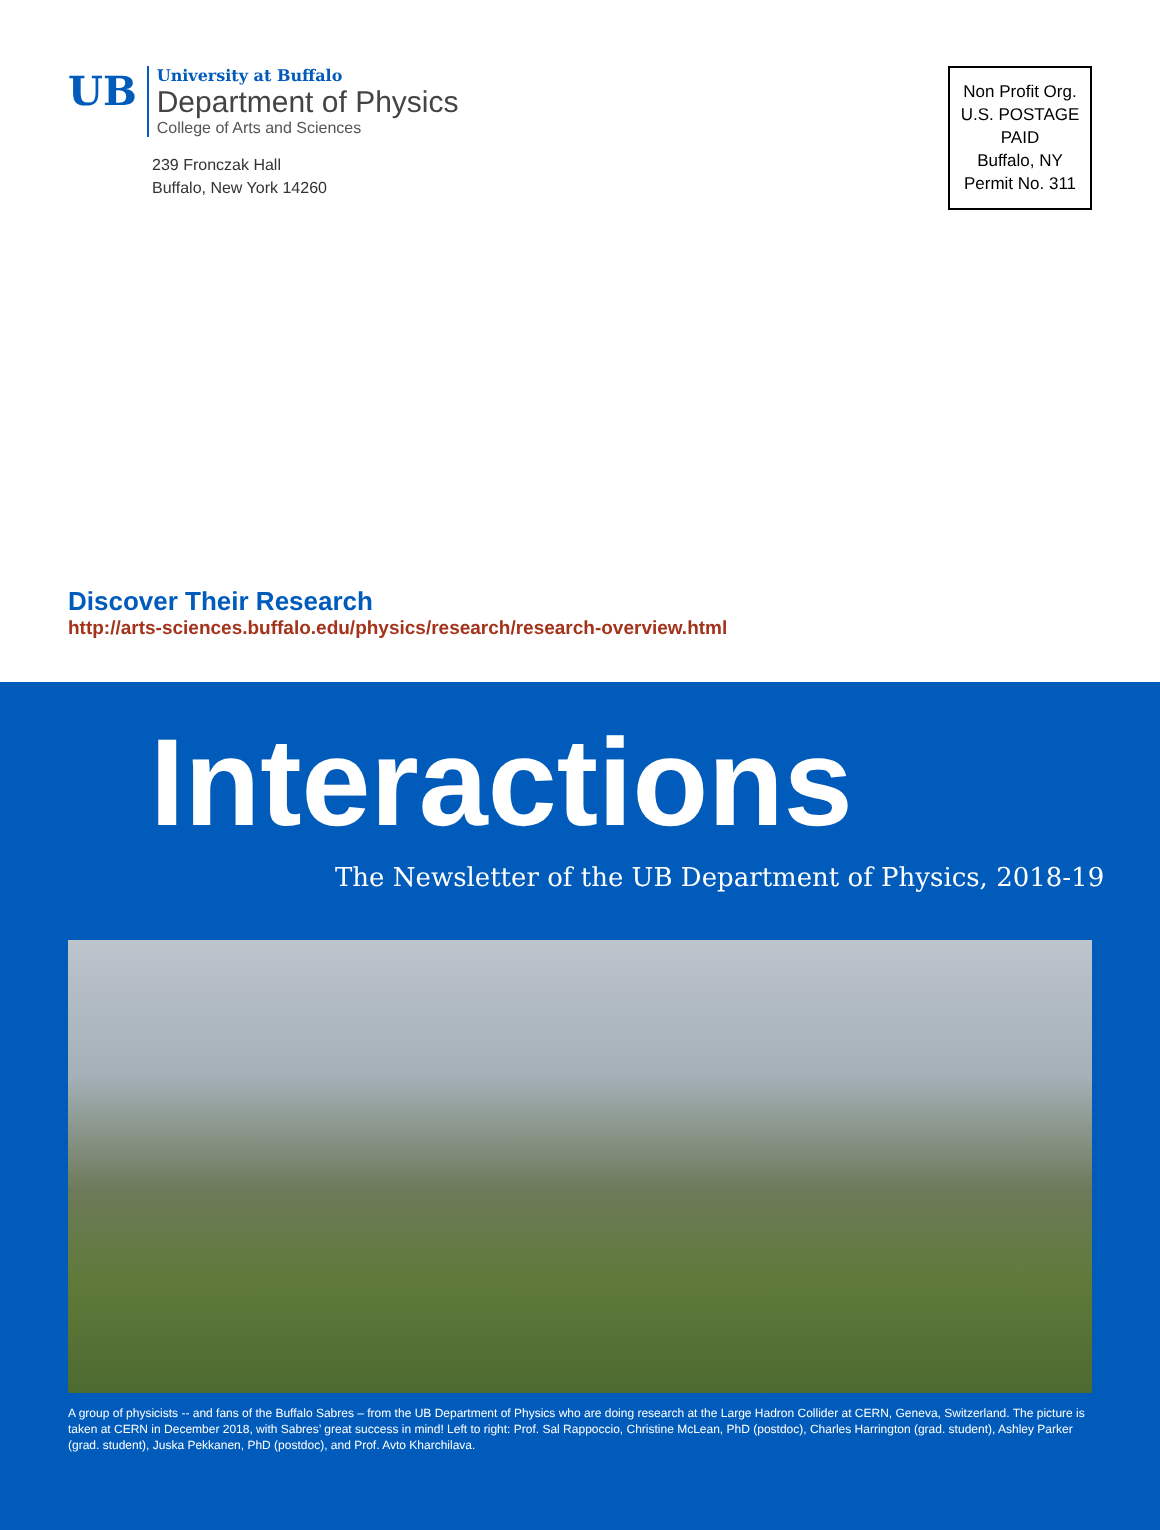UB
University at Buffalo
Department of Physics
College of Arts and Sciences
239 Fronczak Hall
Buffalo, New York 14260
Non Profit Org.
U.S. POSTAGE
PAID
Buffalo, NY
Permit No. 311
Discover Their Research
http://arts-sciences.buffalo.edu/physics/research/research-overview.html
Interactions
The Newsletter of the UB Department of Physics, 2018-19
A group of physicists -- and fans of the Buffalo Sabres – from the UB Department of Physics who are doing research at the Large Hadron Collider at CERN, Geneva, Switzerland. The picture is taken at CERN in December 2018, with Sabres’ great success in mind! Left to right: Prof. Sal Rappoccio, Christine McLean, PhD (postdoc), Charles Harrington (grad. student), Ashley Parker (grad. student), Juska Pekkanen, PhD (postdoc), and Prof. Avto Kharchilava.